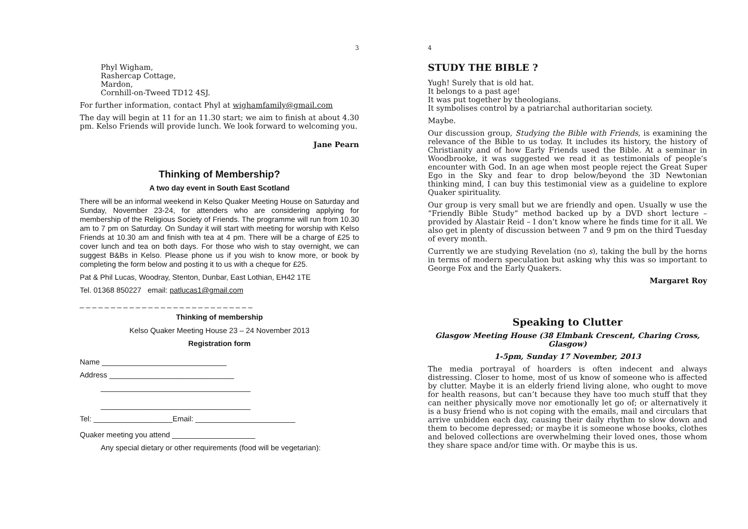3
Phyl Wigham,
Rashercap Cottage,
Mardon,
Cornhill-on-Tweed TD12 4SJ.
For further information, contact Phyl at wighamfamily@gmail.com
The day will begin at 11 for an 11.30 start; we aim to finish at about 4.30 pm. Kelso Friends will provide lunch. We look forward to welcoming you.
Jane Pearn
Thinking of Membership?
A two day event in South East Scotland
There will be an informal weekend in Kelso Quaker Meeting House on Saturday and Sunday, November 23-24, for attenders who are considering applying for membership of the Religious Society of Friends. The programme will run from 10.30 am to 7 pm on Saturday. On Sunday it will start with meeting for worship with Kelso Friends at 10.30 am and finish with tea at 4 pm. There will be a charge of £25 to cover lunch and tea on both days. For those who wish to stay overnight, we can suggest B&Bs in Kelso. Please phone us if you wish to know more, or book by completing the form below and posting it to us with a cheque for £25.
Pat & Phil Lucas, Woodray, Stenton, Dunbar, East Lothian, EH42 1TE
Tel. 01368 850227 email: patlucas1@gmail.com
_ _ _ _ _ _ _ _ _ _ _ _ _ _ _ _ _ _ _ _ _ _ _ _ _ _ _ _
Thinking of membership
Kelso Quaker Meeting House 23 – 24 November 2013
Registration form
Name ______________________________
Address ______________________________
____________________________________
____________________________________
Tel: ___________________Email: ________________________
Quaker meeting you attend ____________________
Any special dietary or other requirements (food will be vegetarian):
4
STUDY THE BIBLE ?
Yugh! Surely that is old hat.
It belongs to a past age!
It was put together by theologians.
It symbolises control by a patriarchal authoritarian society.
Maybe.
Our discussion group, Studying the Bible with Friends, is examining the relevance of the Bible to us today. It includes its history, the history of Christianity and of how Early Friends used the Bible. At a seminar in Woodbrooke, it was suggested we read it as testimonials of people’s encounter with God. In an age when most people reject the Great Super Ego in the Sky and fear to drop below/beyond the 3D Newtonian thinking mind, I can buy this testimonial view as a guideline to explore Quaker spirituality.
Our group is very small but we are friendly and open. Usually w use the “Friendly Bible Study” method backed up by a DVD short lecture – provided by Alastair Reid – I don’t know where he finds time for it all. We also get in plenty of discussion between 7 and 9 pm on the third Tuesday of every month.
Currently we are studying Revelation (no s), taking the bull by the horns in terms of modern speculation but asking why this was so important to George Fox and the Early Quakers.
Margaret Roy
Speaking to Clutter
Glasgow Meeting House (38 Elmbank Crescent, Charing Cross, Glasgow)
1-5pm, Sunday 17 November, 2013
The media portrayal of hoarders is often indecent and always distressing. Closer to home, most of us know of someone who is affected by clutter. Maybe it is an elderly friend living alone, who ought to move for health reasons, but can’t because they have too much stuff that they can neither physically move nor emotionally let go of; or alternatively it is a busy friend who is not coping with the emails, mail and circulars that arrive unbidden each day, causing their daily rhythm to slow down and them to become depressed; or maybe it is someone whose books, clothes and beloved collections are overwhelming their loved ones, those whom they share space and/or time with. Or maybe this is us.